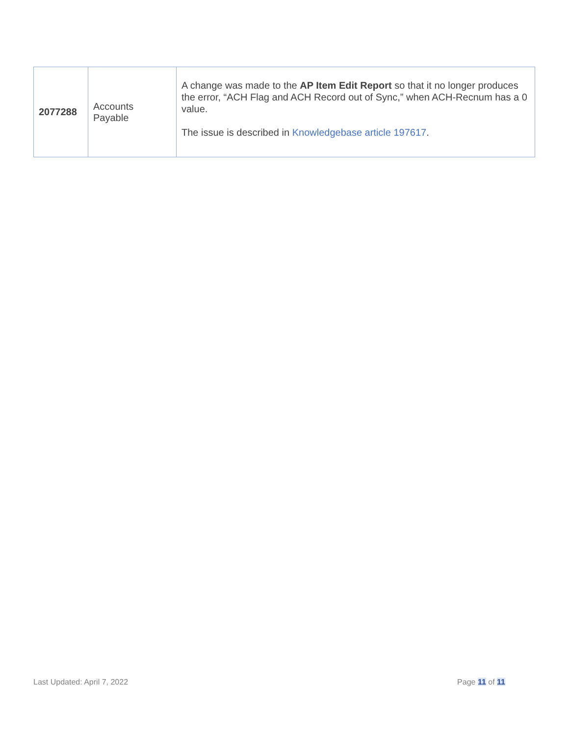| 2077288 | Accounts Payable | A change was made to the AP Item Edit Report so that it no longer produces the error, “ACH Flag and ACH Record out of Sync,” when ACH-Recnum has a 0 value. The issue is described in Knowledgebase article 197617 . |
Last Updated: April 7, 2022 Page 11 of 11